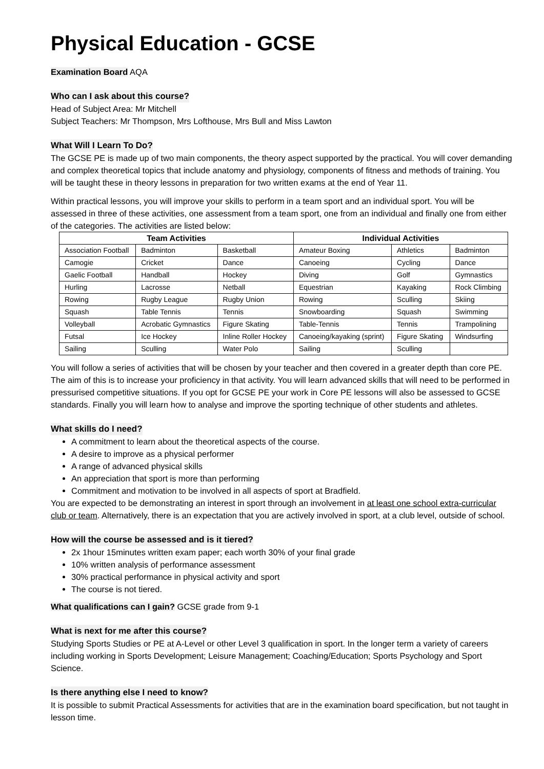Physical Education - GCSE
Examination Board AQA
Who can I ask about this course?
Head of Subject Area: Mr Mitchell
Subject Teachers: Mr Thompson, Mrs Lofthouse, Mrs Bull and Miss Lawton
What Will I Learn To Do?
The GCSE PE is made up of two main components, the theory aspect supported by the practical. You will cover demanding and complex theoretical topics that include anatomy and physiology, components of fitness and methods of training. You will be taught these in theory lessons in preparation for two written exams at the end of Year 11.
Within practical lessons, you will improve your skills to perform in a team sport and an individual sport. You will be assessed in three of these activities, one assessment from a team sport, one from an individual and finally one from either of the categories. The activities are listed below:
| Team Activities | | | Individual Activities | | |
| --- | --- | --- | --- | --- | --- |
| Association Football | Badminton | Basketball | Amateur Boxing | Athletics | Badminton |
| Camogie | Cricket | Dance | Canoeing | Cycling | Dance |
| Gaelic Football | Handball | Hockey | Diving | Golf | Gymnastics |
| Hurling | Lacrosse | Netball | Equestrian | Kayaking | Rock Climbing |
| Rowing | Rugby League | Rugby Union | Rowing | Sculling | Skiing |
| Squash | Table Tennis | Tennis | Snowboarding | Squash | Swimming |
| Volleyball | Acrobatic Gymnastics | Figure Skating | Table-Tennis | Tennis | Trampolining |
| Futsal | Ice Hockey | Inline Roller Hockey | Canoeing/kayaking (sprint) | Figure Skating | Windsurfing |
| Sailing | Sculling | Water Polo | Sailing | Sculling | |
You will follow a series of activities that will be chosen by your teacher and then covered in a greater depth than core PE. The aim of this is to increase your proficiency in that activity. You will learn advanced skills that will need to be performed in pressurised competitive situations. If you opt for GCSE PE your work in Core PE lessons will also be assessed to GCSE standards. Finally you will learn how to analyse and improve the sporting technique of other students and athletes.
What skills do I need?
A commitment to learn about the theoretical aspects of the course.
A desire to improve as a physical performer
A range of advanced physical skills
An appreciation that sport is more than performing
Commitment and motivation to be involved in all aspects of sport at Bradfield.
You are expected to be demonstrating an interest in sport through an involvement in at least one school extra-curricular club or team. Alternatively, there is an expectation that you are actively involved in sport, at a club level, outside of school.
How will the course be assessed and is it tiered?
2x 1hour 15minutes written exam paper; each worth 30% of your final grade
10% written analysis of performance assessment
30% practical performance in physical activity and sport
The course is not tiered.
What qualifications can I gain? GCSE grade from 9-1
What is next for me after this course?
Studying Sports Studies or PE at A-Level or other Level 3 qualification in sport. In the longer term a variety of careers including working in Sports Development; Leisure Management; Coaching/Education; Sports Psychology and Sport Science.
Is there anything else I need to know?
It is possible to submit Practical Assessments for activities that are in the examination board specification, but not taught in lesson time.